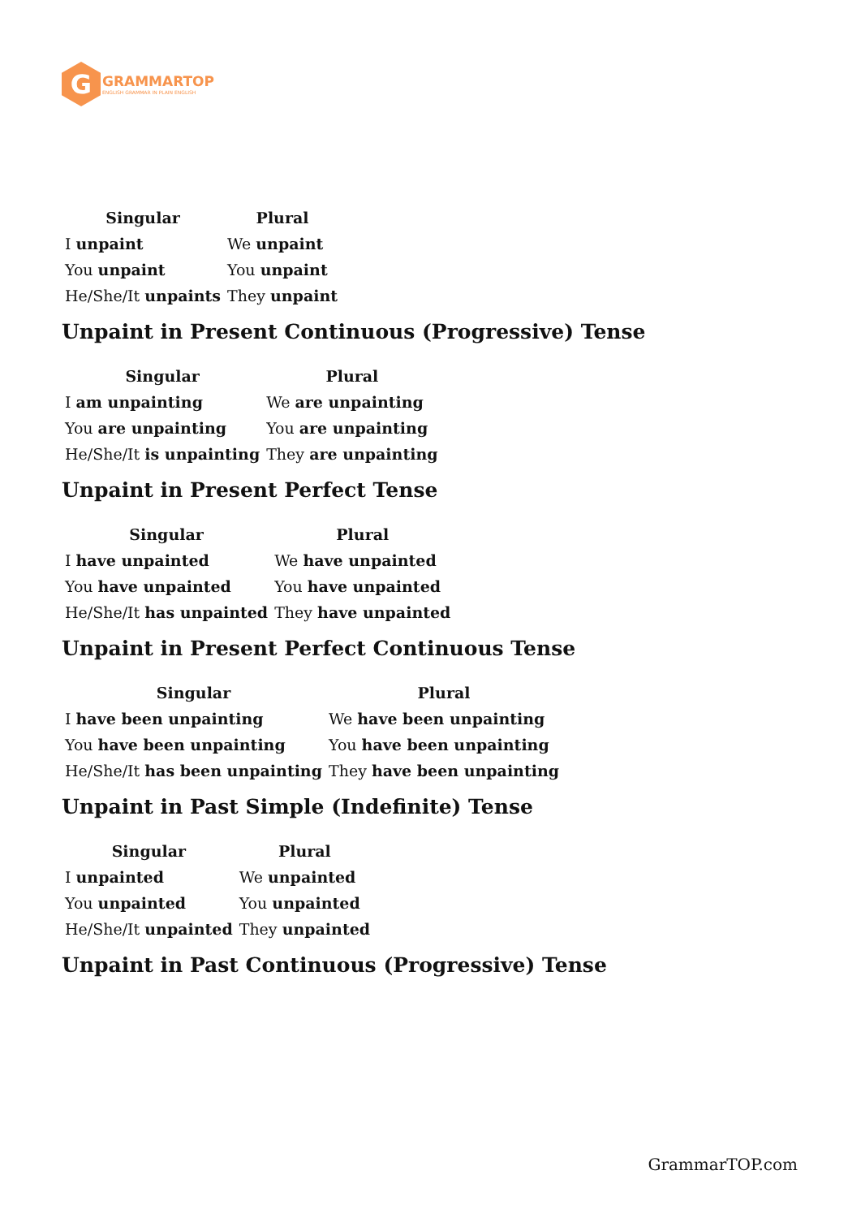G
GRAMMARTOP
ENGLISH GRAMMAR IN PLAIN ENGLISH
| Singular | Plural |
| --- | --- |
| I unpaint | We unpaint |
| You unpaint | You unpaint |
| He/She/It unpaints | They unpaint |
Unpaint in Present Continuous (Progressive) Tense
| Singular | Plural |
| --- | --- |
| I am unpainting | We are unpainting |
| You are unpainting | You are unpainting |
| He/She/It is unpainting | They are unpainting |
Unpaint in Present Perfect Tense
| Singular | Plural |
| --- | --- |
| I have unpainted | We have unpainted |
| You have unpainted | You have unpainted |
| He/She/It has unpainted | They have unpainted |
Unpaint in Present Perfect Continuous Tense
| Singular | Plural |
| --- | --- |
| I have been unpainting | We have been unpainting |
| You have been unpainting | You have been unpainting |
| He/She/It has been unpainting | They have been unpainting |
Unpaint in Past Simple (Indefinite) Tense
| Singular | Plural |
| --- | --- |
| I unpainted | We unpainted |
| You unpainted | You unpainted |
| He/She/It unpainted | They unpainted |
Unpaint in Past Continuous (Progressive) Tense
GrammarTOP.com